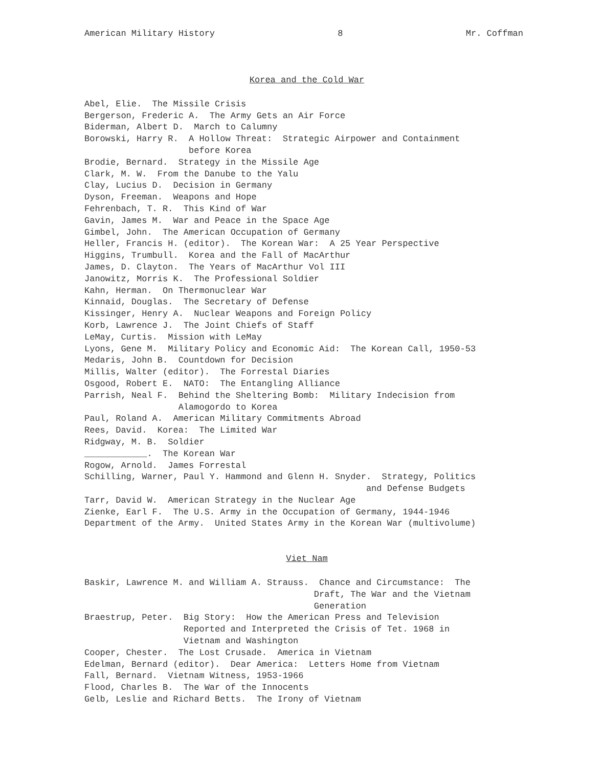American Military History 8 Mr. Coffman
Korea and the Cold War
Abel, Elie. The Missile Crisis
Bergerson, Frederic A. The Army Gets an Air Force
Biderman, Albert D. March to Calumny
Borowski, Harry R. A Hollow Threat: Strategic Airpower and Containment before Korea
Brodie, Bernard. Strategy in the Missile Age
Clark, M. W. From the Danube to the Yalu
Clay, Lucius D. Decision in Germany
Dyson, Freeman. Weapons and Hope
Fehrenbach, T. R. This Kind of War
Gavin, James M. War and Peace in the Space Age
Gimbel, John. The American Occupation of Germany
Heller, Francis H. (editor). The Korean War: A 25 Year Perspective
Higgins, Trumbull. Korea and the Fall of MacArthur
James, D. Clayton. The Years of MacArthur Vol III
Janowitz, Morris K. The Professional Soldier
Kahn, Herman. On Thermonuclear War
Kinnaid, Douglas. The Secretary of Defense
Kissinger, Henry A. Nuclear Weapons and Foreign Policy
Korb, Lawrence J. The Joint Chiefs of Staff
LeMay, Curtis. Mission with LeMay
Lyons, Gene M. Military Policy and Economic Aid: The Korean Call, 1950-53
Medaris, John B. Countdown for Decision
Millis, Walter (editor). The Forrestal Diaries
Osgood, Robert E. NATO: The Entangling Alliance
Parrish, Neal F. Behind the Sheltering Bomb: Military Indecision from Alamogordo to Korea
Paul, Roland A. American Military Commitments Abroad
Rees, David. Korea: The Limited War
Ridgway, M. B. Soldier
____________. The Korean War
Rogow, Arnold. James Forrestal
Schilling, Warner, Paul Y. Hammond and Glenn H. Snyder. Strategy, Politics and Defense Budgets
Tarr, David W. American Strategy in the Nuclear Age
Zienke, Earl F. The U.S. Army in the Occupation of Germany, 1944-1946
Department of the Army. United States Army in the Korean War (multivolume)
Viet Nam
Baskir, Lawrence M. and William A. Strauss. Chance and Circumstance: The Draft, The War and the Vietnam Generation
Braestrup, Peter. Big Story: How the American Press and Television Reported and Interpreted the Crisis of Tet. 1968 in Vietnam and Washington
Cooper, Chester. The Lost Crusade. America in Vietnam
Edelman, Bernard (editor). Dear America: Letters Home from Vietnam
Fall, Bernard. Vietnam Witness, 1953-1966
Flood, Charles B. The War of the Innocents
Gelb, Leslie and Richard Betts. The Irony of Vietnam